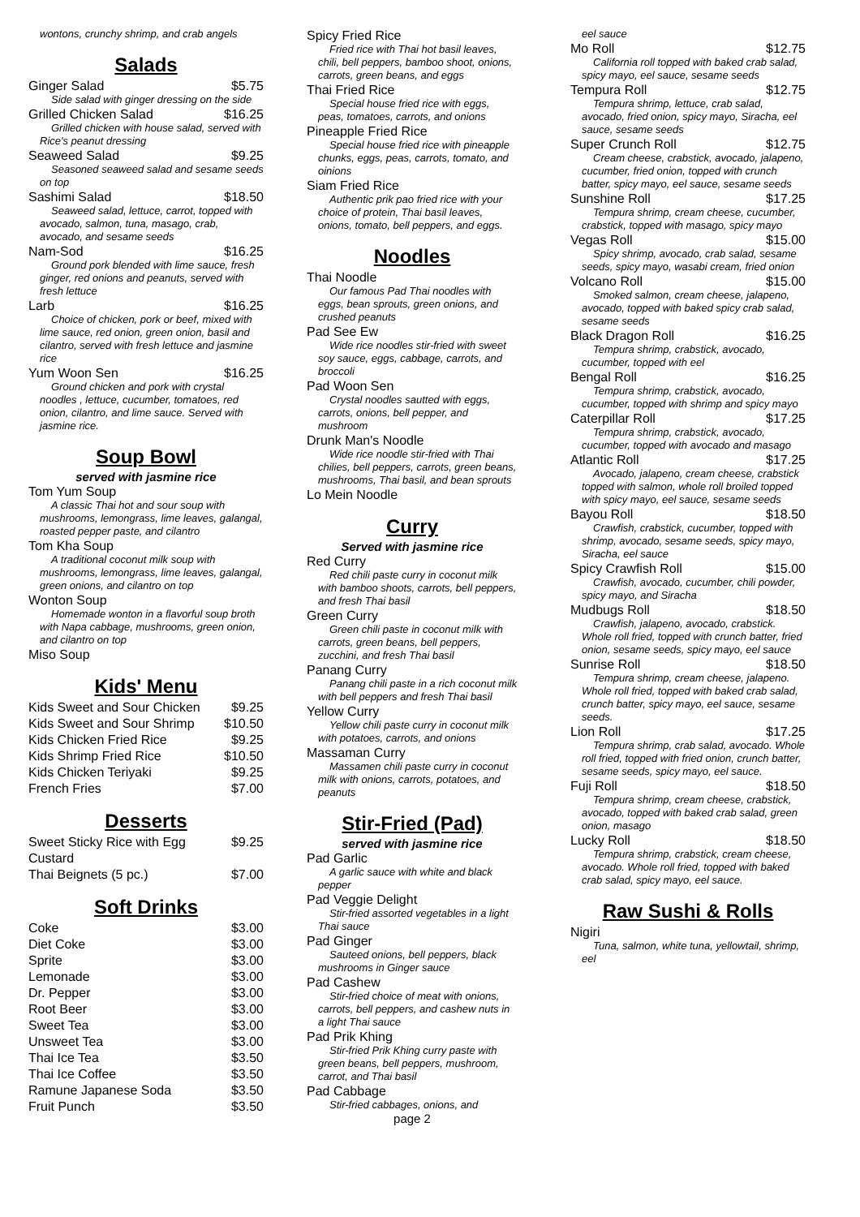wontons, crunchy shrimp, and crab angels
Salads
Ginger Salad $5.75
Side salad with ginger dressing on the side
Grilled Chicken Salad $16.25
Grilled chicken with house salad, served with Rice's peanut dressing
Seaweed Salad $9.25
Seasoned seaweed salad and sesame seeds on top
Sashimi Salad $18.50
Seaweed salad, lettuce, carrot, topped with avocado, salmon, tuna, masago, crab, avocado, and sesame seeds
Nam-Sod $16.25
Ground pork blended with lime sauce, fresh ginger, red onions and peanuts, served with fresh lettuce
Larb $16.25
Choice of chicken, pork or beef, mixed with lime sauce, red onion, green onion, basil and cilantro, served with fresh lettuce and jasmine rice
Yum Woon Sen $16.25
Ground chicken and pork with crystal noodles , lettuce, cucumber, tomatoes, red onion, cilantro, and lime sauce. Served with jasmine rice.
Soup Bowl
served with jasmine rice
Tom Yum Soup
A classic Thai hot and sour soup with mushrooms, lemongrass, lime leaves, galangal, roasted pepper paste, and cilantro
Tom Kha Soup
A traditional coconut milk soup with mushrooms, lemongrass, lime leaves, galangal, green onions, and cilantro on top
Wonton Soup
Homemade wonton in a flavorful soup broth with Napa cabbage, mushrooms, green onion, and cilantro on top
Miso Soup
Kids' Menu
| Kids Sweet and Sour Chicken | $9.25 |
| Kids Sweet and Sour Shrimp | $10.50 |
| Kids Chicken Fried Rice | $9.25 |
| Kids Shrimp Fried Rice | $10.50 |
| Kids Chicken Teriyaki | $9.25 |
| French Fries | $7.00 |
Desserts
| Sweet Sticky Rice with Egg Custard | $9.25 |
| Thai Beignets (5 pc.) | $7.00 |
Soft Drinks
| Coke | $3.00 |
| Diet Coke | $3.00 |
| Sprite | $3.00 |
| Lemonade | $3.00 |
| Dr. Pepper | $3.00 |
| Root Beer | $3.00 |
| Sweet Tea | $3.00 |
| Unsweet Tea | $3.00 |
| Thai Ice Tea | $3.50 |
| Thai Ice Coffee | $3.50 |
| Ramune Japanese Soda | $3.50 |
| Fruit Punch | $3.50 |
Spicy Fried Rice
Fried rice with Thai hot basil leaves, chili, bell peppers, bamboo shoot, onions, carrots, green beans, and eggs
Thai Fried Rice
Special house fried rice with eggs, peas, tomatoes, carrots, and onions
Pineapple Fried Rice
Special house fried rice with pineapple chunks, eggs, peas, carrots, tomato, and oinions
Siam Fried Rice
Authentic prik pao fried rice with your choice of protein, Thai basil leaves, onions, tomato, bell peppers, and eggs.
Noodles
Thai Noodle
Our famous Pad Thai noodles with eggs, bean sprouts, green onions, and crushed peanuts
Pad See Ew
Wide rice noodles stir-fried with sweet soy sauce, eggs, cabbage, carrots, and broccoli
Pad Woon Sen
Crystal noodles sautted with eggs, carrots, onions, bell pepper, and mushroom
Drunk Man's Noodle
Wide rice noodle stir-fried with Thai chilies, bell peppers, carrots, green beans, mushrooms, Thai basil, and bean sprouts
Lo Mein Noodle
Curry
Served with jasmine rice
Red Curry
Red chili paste curry in coconut milk with bamboo shoots, carrots, bell peppers, and fresh Thai basil
Green Curry
Green chili paste in coconut milk with carrots, green beans, bell peppers, zucchini, and fresh Thai basil
Panang Curry
Panang chili paste in a rich coconut milk with bell peppers and fresh Thai basil
Yellow Curry
Yellow chili paste curry in coconut milk with potatoes, carrots, and onions
Massaman Curry
Massamen chili paste curry in coconut milk with onions, carrots, potatoes, and peanuts
Stir-Fried (Pad)
served with jasmine rice
Pad Garlic
A garlic sauce with white and black pepper
Pad Veggie Delight
Stir-fried assorted vegetables in a light Thai sauce
Pad Ginger
Sauteed onions, bell peppers, black mushrooms in Ginger sauce
Pad Cashew
Stir-fried choice of meat with onions, carrots, bell peppers, and cashew nuts in a light Thai sauce
Pad Prik Khing
Stir-fried Prik Khing curry paste with green beans, bell peppers, mushroom, carrot, and Thai basil
Pad Cabbage
Stir-fried cabbages, onions, and
page 2
eel sauce
Mo Roll $12.75
California roll topped with baked crab salad, spicy mayo, eel sauce, sesame seeds
Tempura Roll $12.75
Tempura shrimp, lettuce, crab salad, avocado, fried onion, spicy mayo, Siracha, eel sauce, sesame seeds
Super Crunch Roll $12.75
Cream cheese, crabstick, avocado, jalapeno, cucumber, fried onion, topped with crunch batter, spicy mayo, eel sauce, sesame seeds
Sunshine Roll $17.25
Tempura shrimp, cream cheese, cucumber, crabstick, topped with masago, spicy mayo
Vegas Roll $15.00
Spicy shrimp, avocado, crab salad, sesame seeds, spicy mayo, wasabi cream, fried onion
Volcano Roll $15.00
Smoked salmon, cream cheese, jalapeno, avocado, topped with baked spicy crab salad, sesame seeds
Black Dragon Roll $16.25
Tempura shrimp, crabstick, avocado, cucumber, topped with eel
Bengal Roll $16.25
Tempura shrimp, crabstick, avocado, cucumber, topped with shrimp and spicy mayo
Caterpillar Roll $17.25
Tempura shrimp, crabstick, avocado, cucumber, topped with avocado and masago
Atlantic Roll $17.25
Avocado, jalapeno, cream cheese, crabstick topped with salmon, whole roll broiled topped with spicy mayo, eel sauce, sesame seeds
Bayou Roll $18.50
Crawfish, crabstick, cucumber, topped with shrimp, avocado, sesame seeds, spicy mayo, Siracha, eel sauce
Spicy Crawfish Roll $15.00
Crawfish, avocado, cucumber, chili powder, spicy mayo, and Siracha
Mudbugs Roll $18.50
Crawfish, jalapeno, avocado, crabstick. Whole roll fried, topped with crunch batter, fried onion, sesame seeds, spicy mayo, eel sauce
Sunrise Roll $18.50
Tempura shrimp, cream cheese, jalapeno. Whole roll fried, topped with baked crab salad, crunch batter, spicy mayo, eel sauce, sesame seeds.
Lion Roll $17.25
Tempura shrimp, crab salad, avocado. Whole roll fried, topped with fried onion, crunch batter, sesame seeds, spicy mayo, eel sauce.
Fuji Roll $18.50
Tempura shrimp, cream cheese, crabstick, avocado, topped with baked crab salad, green onion, masago
Lucky Roll $18.50
Tempura shrimp, crabstick, cream cheese, avocado. Whole roll fried, topped with baked crab salad, spicy mayo, eel sauce.
Raw Sushi & Rolls
Nigiri
Tuna, salmon, white tuna, yellowtail, shrimp, eel